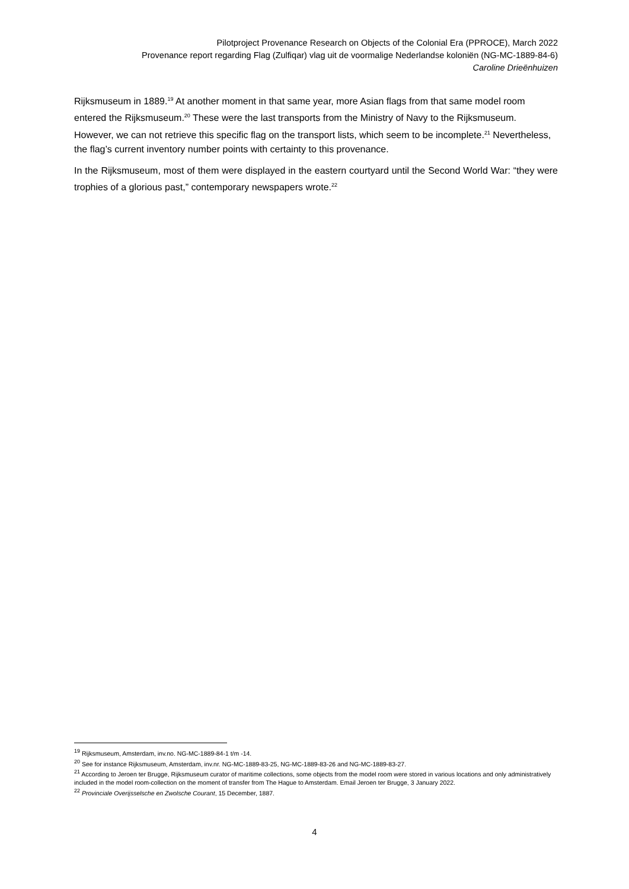Pilotproject Provenance Research on Objects of the Colonial Era (PPROCE), March 2022
Provenance report regarding Flag (Zulfiqar) vlag uit de voormalige Nederlandse koloniën (NG-MC-1889-84-6)
Caroline Drieënhuizen
Rijksmuseum in 1889.<sup>19</sup> At another moment in that same year, more Asian flags from that same model room entered the Rijksmuseum.<sup>20</sup> These were the last transports from the Ministry of Navy to the Rijksmuseum. However, we can not retrieve this specific flag on the transport lists, which seem to be incomplete.<sup>21</sup> Nevertheless, the flag’s current inventory number points with certainty to this provenance.
In the Rijksmuseum, most of them were displayed in the eastern courtyard until the Second World War: “they were trophies of a glorious past,” contemporary newspapers wrote.<sup>22</sup>
<sup>19</sup> Rijksmuseum, Amsterdam, inv.no. NG-MC-1889-84-1 t/m -14.
<sup>20</sup> See for instance Rijksmuseum, Amsterdam, inv.nr. NG-MC-1889-83-25, NG-MC-1889-83-26 and NG-MC-1889-83-27.
<sup>21</sup> According to Jeroen ter Brugge, Rijksmuseum curator of maritime collections, some objects from the model room were stored in various locations and only administratively included in the model room-collection on the moment of transfer from The Hague to Amsterdam. Email Jeroen ter Brugge, 3 January 2022.
<sup>22</sup> Provinciale Overijsselsche en Zwolsche Courant, 15 December, 1887.
4